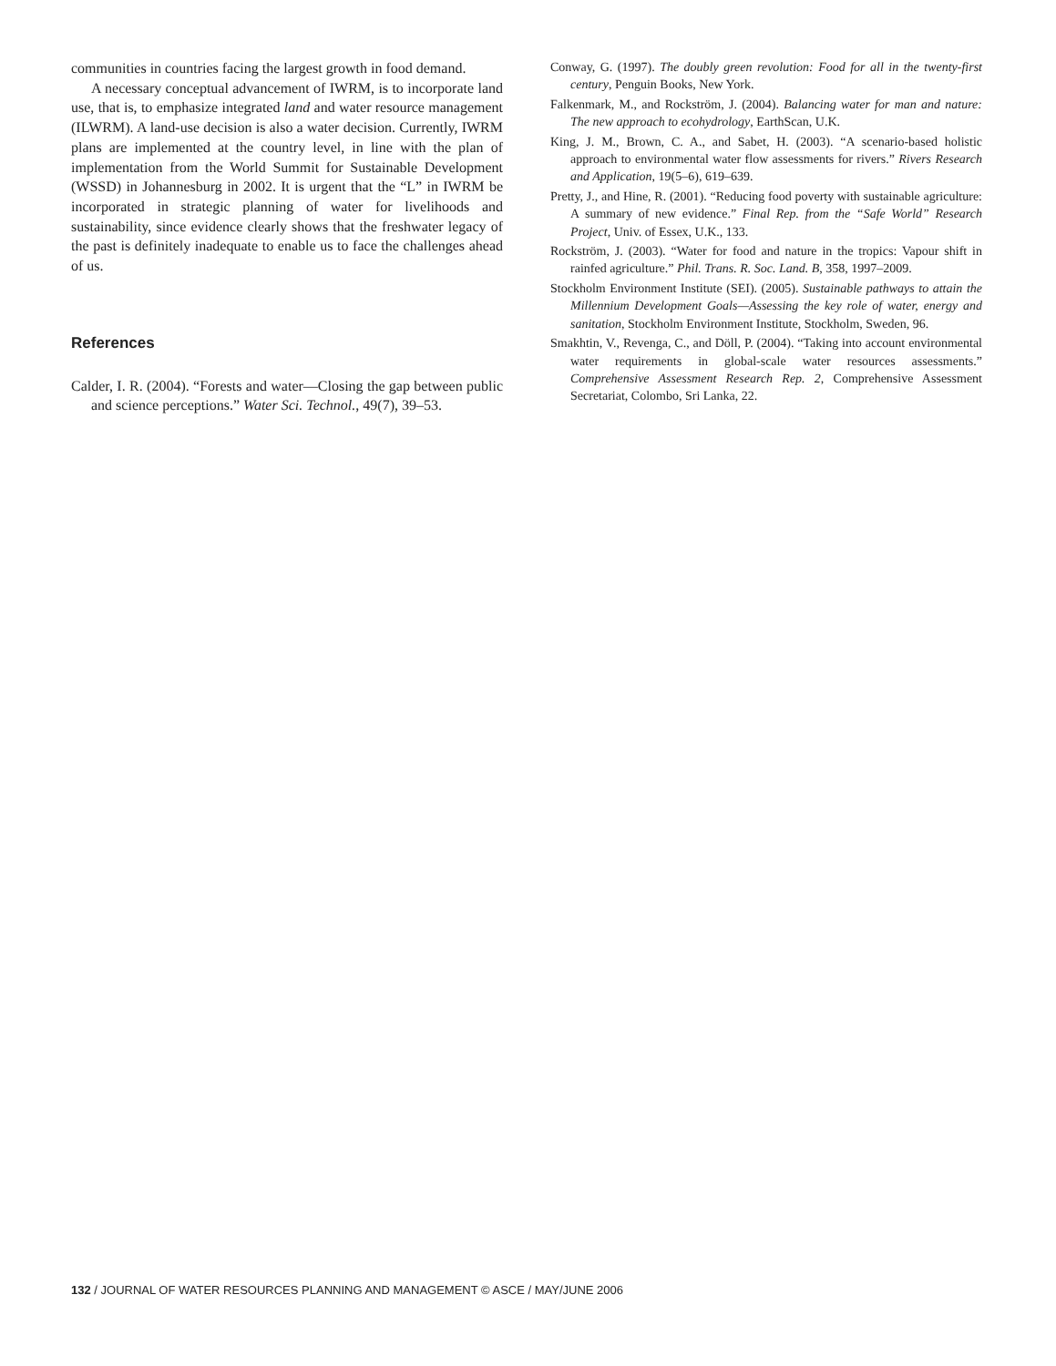communities in countries facing the largest growth in food demand.
A necessary conceptual advancement of IWRM, is to incorporate land use, that is, to emphasize integrated land and water resource management (ILWRM). A land-use decision is also a water decision. Currently, IWRM plans are implemented at the country level, in line with the plan of implementation from the World Summit for Sustainable Development (WSSD) in Johannesburg in 2002. It is urgent that the “L” in IWRM be incorporated in strategic planning of water for livelihoods and sustainability, since evidence clearly shows that the freshwater legacy of the past is definitely inadequate to enable us to face the challenges ahead of us.
References
Calder, I. R. (2004). “Forests and water—Closing the gap between public and science perceptions.” Water Sci. Technol., 49(7), 39–53.
Conway, G. (1997). The doubly green revolution: Food for all in the twenty-first century, Penguin Books, New York.
Falkenmark, M., and Rockström, J. (2004). Balancing water for man and nature: The new approach to ecohydrology, EarthScan, U.K.
King, J. M., Brown, C. A., and Sabet, H. (2003). “A scenario-based holistic approach to environmental water flow assessments for rivers.” Rivers Research and Application, 19(5–6), 619–639.
Pretty, J., and Hine, R. (2001). “Reducing food poverty with sustainable agriculture: A summary of new evidence.” Final Rep. from the “Safe World” Research Project, Univ. of Essex, U.K., 133.
Rockström, J. (2003). “Water for food and nature in the tropics: Vapour shift in rainfed agriculture.” Phil. Trans. R. Soc. Land. B, 358, 1997–2009.
Stockholm Environment Institute (SEI). (2005). Sustainable pathways to attain the Millennium Development Goals—Assessing the key role of water, energy and sanitation, Stockholm Environment Institute, Stockholm, Sweden, 96.
Smakhtin, V., Revenga, C., and Döll, P. (2004). “Taking into account environmental water requirements in global-scale water resources assessments.” Comprehensive Assessment Research Rep. 2, Comprehensive Assessment Secretariat, Colombo, Sri Lanka, 22.
132 / JOURNAL OF WATER RESOURCES PLANNING AND MANAGEMENT © ASCE / MAY/JUNE 2006